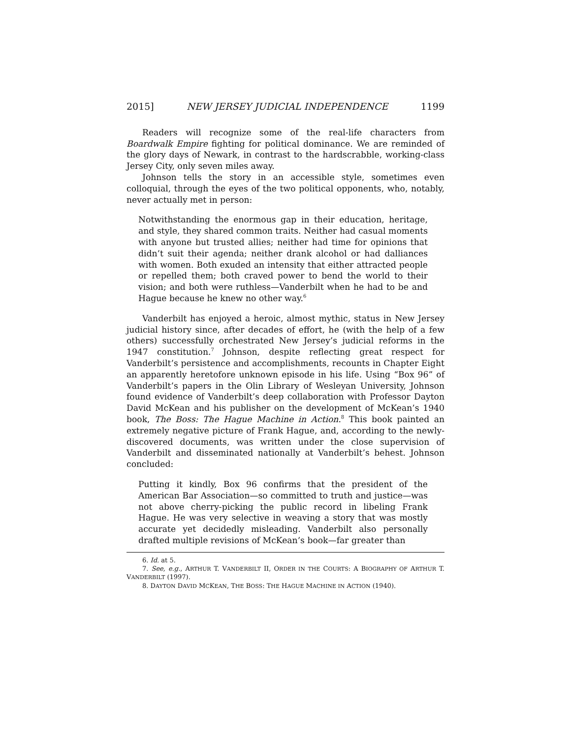2015] NEW JERSEY JUDICIAL INDEPENDENCE 1199
Readers will recognize some of the real-life characters from Boardwalk Empire fighting for political dominance. We are reminded of the glory days of Newark, in contrast to the hardscrabble, working-class Jersey City, only seven miles away.
Johnson tells the story in an accessible style, sometimes even colloquial, through the eyes of the two political opponents, who, notably, never actually met in person:
Notwithstanding the enormous gap in their education, heritage, and style, they shared common traits. Neither had casual moments with anyone but trusted allies; neither had time for opinions that didn’t suit their agenda; neither drank alcohol or had dalliances with women. Both exuded an intensity that either attracted people or repelled them; both craved power to bend the world to their vision; and both were ruthless—Vanderbilt when he had to be and Hague because he knew no other way.<sup>6</sup>
Vanderbilt has enjoyed a heroic, almost mythic, status in New Jersey judicial history since, after decades of effort, he (with the help of a few others) successfully orchestrated New Jersey’s judicial reforms in the 1947 constitution.<sup>7</sup> Johnson, despite reflecting great respect for Vanderbilt’s persistence and accomplishments, recounts in Chapter Eight an apparently heretofore unknown episode in his life. Using “Box 96” of Vanderbilt’s papers in the Olin Library of Wesleyan University, Johnson found evidence of Vanderbilt’s deep collaboration with Professor Dayton David McKean and his publisher on the development of McKean’s 1940 book, The Boss: The Hague Machine in Action.<sup>8</sup> This book painted an extremely negative picture of Frank Hague, and, according to the newly-discovered documents, was written under the close supervision of Vanderbilt and disseminated nationally at Vanderbilt’s behest. Johnson concluded:
Putting it kindly, Box 96 confirms that the president of the American Bar Association—so committed to truth and justice—was not above cherry-picking the public record in libeling Frank Hague. He was very selective in weaving a story that was mostly accurate yet decidedly misleading. Vanderbilt also personally drafted multiple revisions of McKean’s book—far greater than
6. Id. at 5.
7. See, e.g., ARTHUR T. VANDERBILT II, ORDER IN THE COURTS: A BIOGRAPHY OF ARTHUR T. VANDERBILT (1997).
8. DAYTON DAVID MCKEAN, THE BOSS: THE HAGUE MACHINE IN ACTION (1940).